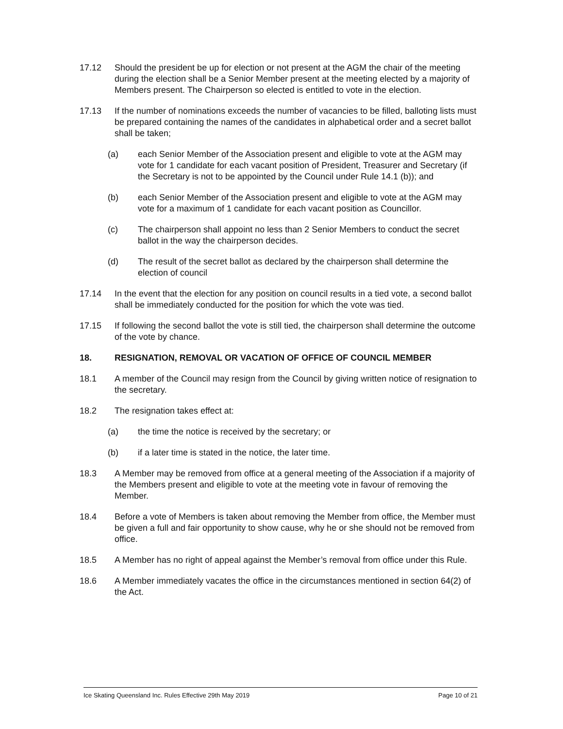17.12 Should the president be up for election or not present at the AGM the chair of the meeting during the election shall be a Senior Member present at the meeting elected by a majority of Members present. The Chairperson so elected is entitled to vote in the election.
17.13 If the number of nominations exceeds the number of vacancies to be filled, balloting lists must be prepared containing the names of the candidates in alphabetical order and a secret ballot shall be taken;
(a) each Senior Member of the Association present and eligible to vote at the AGM may vote for 1 candidate for each vacant position of President, Treasurer and Secretary (if the Secretary is not to be appointed by the Council under Rule 14.1 (b)); and
(b) each Senior Member of the Association present and eligible to vote at the AGM may vote for a maximum of 1 candidate for each vacant position as Councillor.
(c) The chairperson shall appoint no less than 2 Senior Members to conduct the secret ballot in the way the chairperson decides.
(d) The result of the secret ballot as declared by the chairperson shall determine the election of council
17.14 In the event that the election for any position on council results in a tied vote, a second ballot shall be immediately conducted for the position for which the vote was tied.
17.15 If following the second ballot the vote is still tied, the chairperson shall determine the outcome of the vote by chance.
18. RESIGNATION, REMOVAL OR VACATION OF OFFICE OF COUNCIL MEMBER
18.1 A member of the Council may resign from the Council by giving written notice of resignation to the secretary.
18.2 The resignation takes effect at:
(a) the time the notice is received by the secretary; or
(b) if a later time is stated in the notice, the later time.
18.3 A Member may be removed from office at a general meeting of the Association if a majority of the Members present and eligible to vote at the meeting vote in favour of removing the Member.
18.4 Before a vote of Members is taken about removing the Member from office, the Member must be given a full and fair opportunity to show cause, why he or she should not be removed from office.
18.5 A Member has no right of appeal against the Member’s removal from office under this Rule.
18.6 A Member immediately vacates the office in the circumstances mentioned in section 64(2) of the Act.
Ice Skating Queensland Inc. Rules Effective 29th May 2019 Page 10 of 21